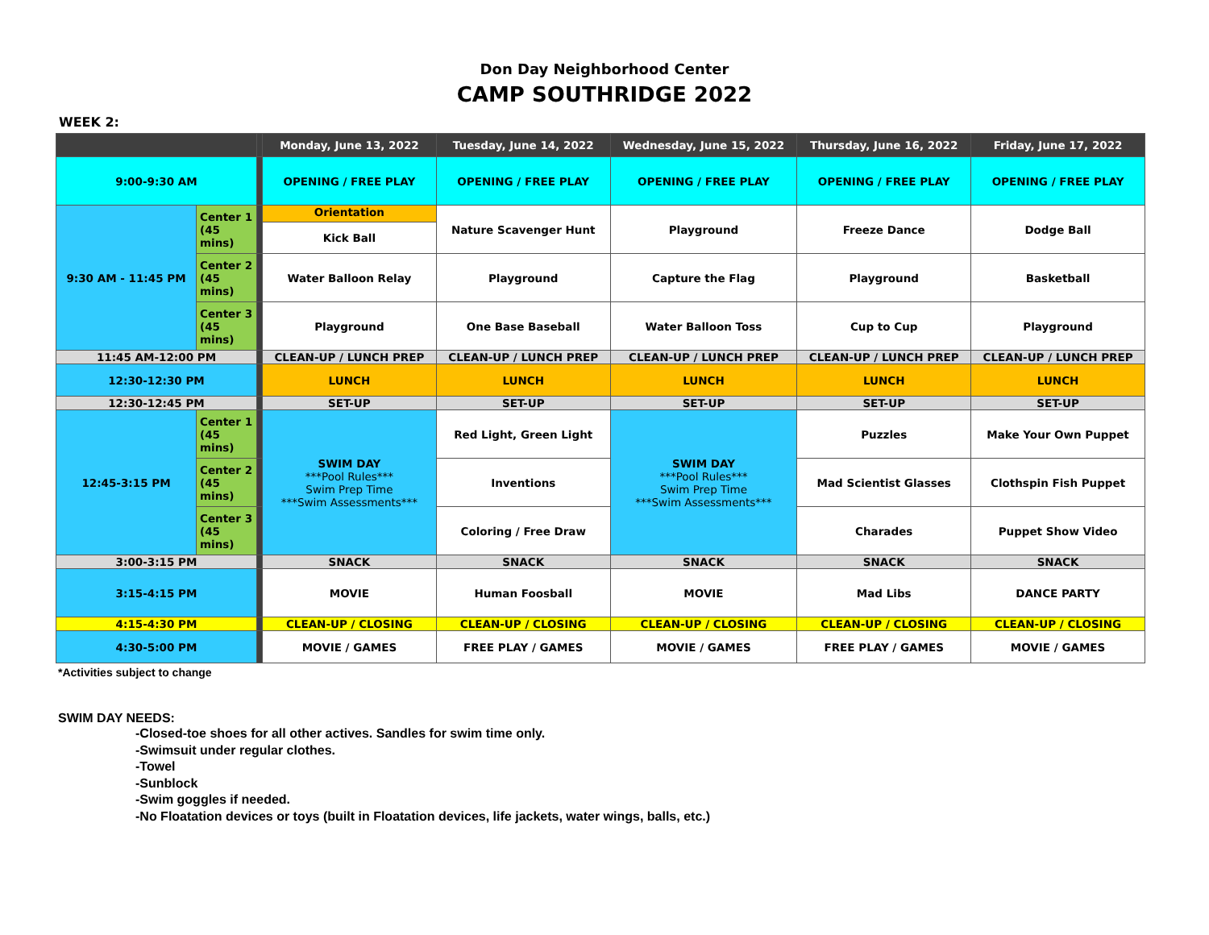Don Day Neighborhood Center
CAMP SOUTHRIDGE 2022
WEEK 2:
| | | | Monday, June 13, 2022 | Tuesday, June 14, 2022 | Wednesday, June 15, 2022 | Thursday, June 16, 2022 | Friday, June 17, 2022 |
| --- | --- | --- | --- | --- | --- | --- | --- |
| 9:00-9:30 AM | | | OPENING / FREE PLAY | OPENING / FREE PLAY | OPENING / FREE PLAY | OPENING / FREE PLAY | OPENING / FREE PLAY |
| 9:30 AM - 11:45 PM | Center 1 (45 mins) | | Orientation Kick Ball | Nature Scavenger Hunt | Playground | Freeze Dance | Dodge Ball |
| | Center 2 (45 mins) | | Water Balloon Relay | Playground | Capture the Flag | Playground | Basketball |
| | Center 3 (45 mins) | | Playground | One Base Baseball | Water Balloon Toss | Cup to Cup | Playground |
| 11:45 AM-12:00 PM | | | CLEAN-UP / LUNCH PREP | CLEAN-UP / LUNCH PREP | CLEAN-UP / LUNCH PREP | CLEAN-UP / LUNCH PREP | CLEAN-UP / LUNCH PREP |
| 12:30-12:30 PM | | | LUNCH | LUNCH | LUNCH | LUNCH | LUNCH |
| 12:30-12:45 PM | | | SET-UP | SET-UP | SET-UP | SET-UP | SET-UP |
| 12:45-3:15 PM | Center 1 (45 mins) | | SWIM DAY ***Pool Rules*** Swim Prep Time ***Swim Assessments*** | Red Light, Green Light | SWIM DAY ***Pool Rules*** Swim Prep Time ***Swim Assessments*** | Puzzles | Make Your Own Puppet |
| | Center 2 (45 mins) | | | Inventions | | Mad Scientist Glasses | Clothspin Fish Puppet |
| | Center 3 (45 mins) | | | Coloring / Free Draw | | Charades | Puppet Show Video |
| 3:00-3:15 PM | | | SNACK | SNACK | SNACK | SNACK | SNACK |
| 3:15-4:15 PM | | | MOVIE | Human Foosball | MOVIE | Mad Libs | DANCE PARTY |
| 4:15-4:30 PM | | | CLEAN-UP / CLOSING | CLEAN-UP / CLOSING | CLEAN-UP / CLOSING | CLEAN-UP / CLOSING | CLEAN-UP / CLOSING |
| 4:30-5:00 PM | | | MOVIE / GAMES | FREE PLAY / GAMES | MOVIE / GAMES | FREE PLAY / GAMES | MOVIE / GAMES |
*Activities subject to change
SWIM DAY NEEDS:
-Closed-toe shoes for all other actives. Sandles for swim time only.
-Swimsuit under regular clothes.
-Towel
-Sunblock
-Swim goggles if needed.
-No Floatation devices or toys (built in Floatation devices, life jackets, water wings, balls, etc.)